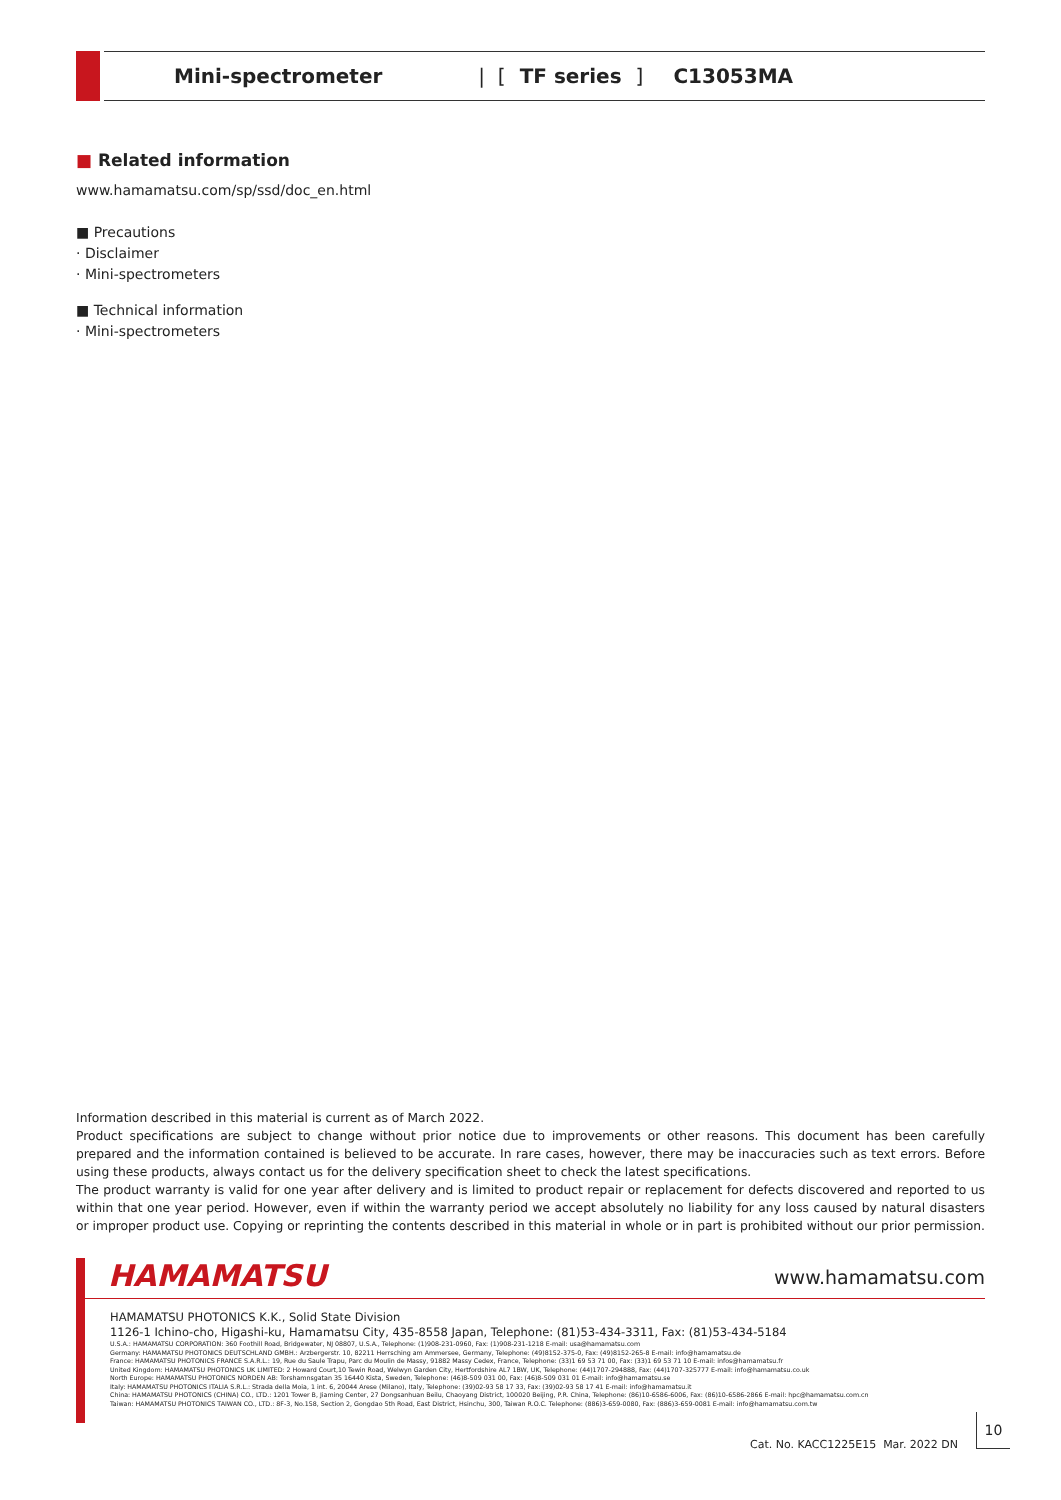Mini-spectrometer | [TF series] C13053MA
■ Related information
www.hamamatsu.com/sp/ssd/doc_en.html
■ Precautions
· Disclaimer
· Mini-spectrometers
■ Technical information
· Mini-spectrometers
Information described in this material is current as of March 2022.
Product specifications are subject to change without prior notice due to improvements or other reasons. This document has been carefully prepared and the information contained is believed to be accurate. In rare cases, however, there may be inaccuracies such as text errors. Before using these products, always contact us for the delivery specification sheet to check the latest specifications.
The product warranty is valid for one year after delivery and is limited to product repair or replacement for defects discovered and reported to us within that one year period. However, even if within the warranty period we accept absolutely no liability for any loss caused by natural disasters or improper product use. Copying or reprinting the contents described in this material in whole or in part is prohibited without our prior permission.
HAMAMATSU www.hamamatsu.com
HAMAMATSU PHOTONICS K.K., Solid State Division
1126-1 Ichino-cho, Higashi-ku, Hamamatsu City, 435-8558 Japan, Telephone: (81)53-434-3311, Fax: (81)53-434-5184
U.S.A.: HAMAMATSU CORPORATION: 360 Foothill Road, Bridgewater, NJ 08807, U.S.A., Telephone: (1)908-231-0960, Fax: (1)908-231-1218 E-mail: usa@hamamatsu.com
Germany: HAMAMATSU PHOTONICS DEUTSCHLAND GMBH.: Arzbergerstr. 10, 82211 Herrsching am Ammersee, Germany, Telephone: (49)8152-375-0, Fax: (49)8152-265-8 E-mail: info@hamamatsu.de
France: HAMAMATSU PHOTONICS FRANCE S.A.R.L.: 19, Rue du Saule Trapu, Parc du Moulin de Massy, 91882 Massy Cedex, France, Telephone: (33)1 69 53 71 00, Fax: (33)1 69 53 71 10 E-mail: infos@hamamatsu.fr
United Kingdom: HAMAMATSU PHOTONICS UK LIMITED: 2 Howard Court,10 Tewin Road, Welwyn Garden City, Hertfordshire AL7 1BW, UK, Telephone: (44)1707-294888, Fax: (44)1707-325777 E-mail: info@hamamatsu.co.uk
North Europe: HAMAMATSU PHOTONICS NORDEN AB: Torshamnsgatan 35 16440 Kista, Sweden, Telephone: (46)8-509 031 00, Fax: (46)8-509 031 01 E-mail: info@hamamatsu.se
Italy: HAMAMATSU PHOTONICS ITALIA S.R.L.: Strada della Moia, 1 int. 6, 20044 Arese (Milano), Italy, Telephone: (39)02-93 58 17 33, Fax: (39)02-93 58 17 41 E-mail: info@hamamatsu.it
China: HAMAMATSU PHOTONICS (CHINA) CO., LTD.: 1201 Tower B, Jiaming Center, 27 Dongsanhuan Beilu, Chaoyang District, 100020 Beijing, P.R. China, Telephone: (86)10-6586-6006, Fax: (86)10-6586-2866 E-mail: hpc@hamamatsu.com.cn
Taiwan: HAMAMATSU PHOTONICS TAIWAN CO., LTD.: 8F-3, No.158, Section 2, Gongdao 5th Road, East District, Hsinchu, 300, Taiwan R.O.C. Telephone: (886)3-659-0080, Fax: (886)3-659-0081 E-mail: info@hamamatsu.com.tw
Cat. No. KACC1225E15 Mar. 2022 DN
10